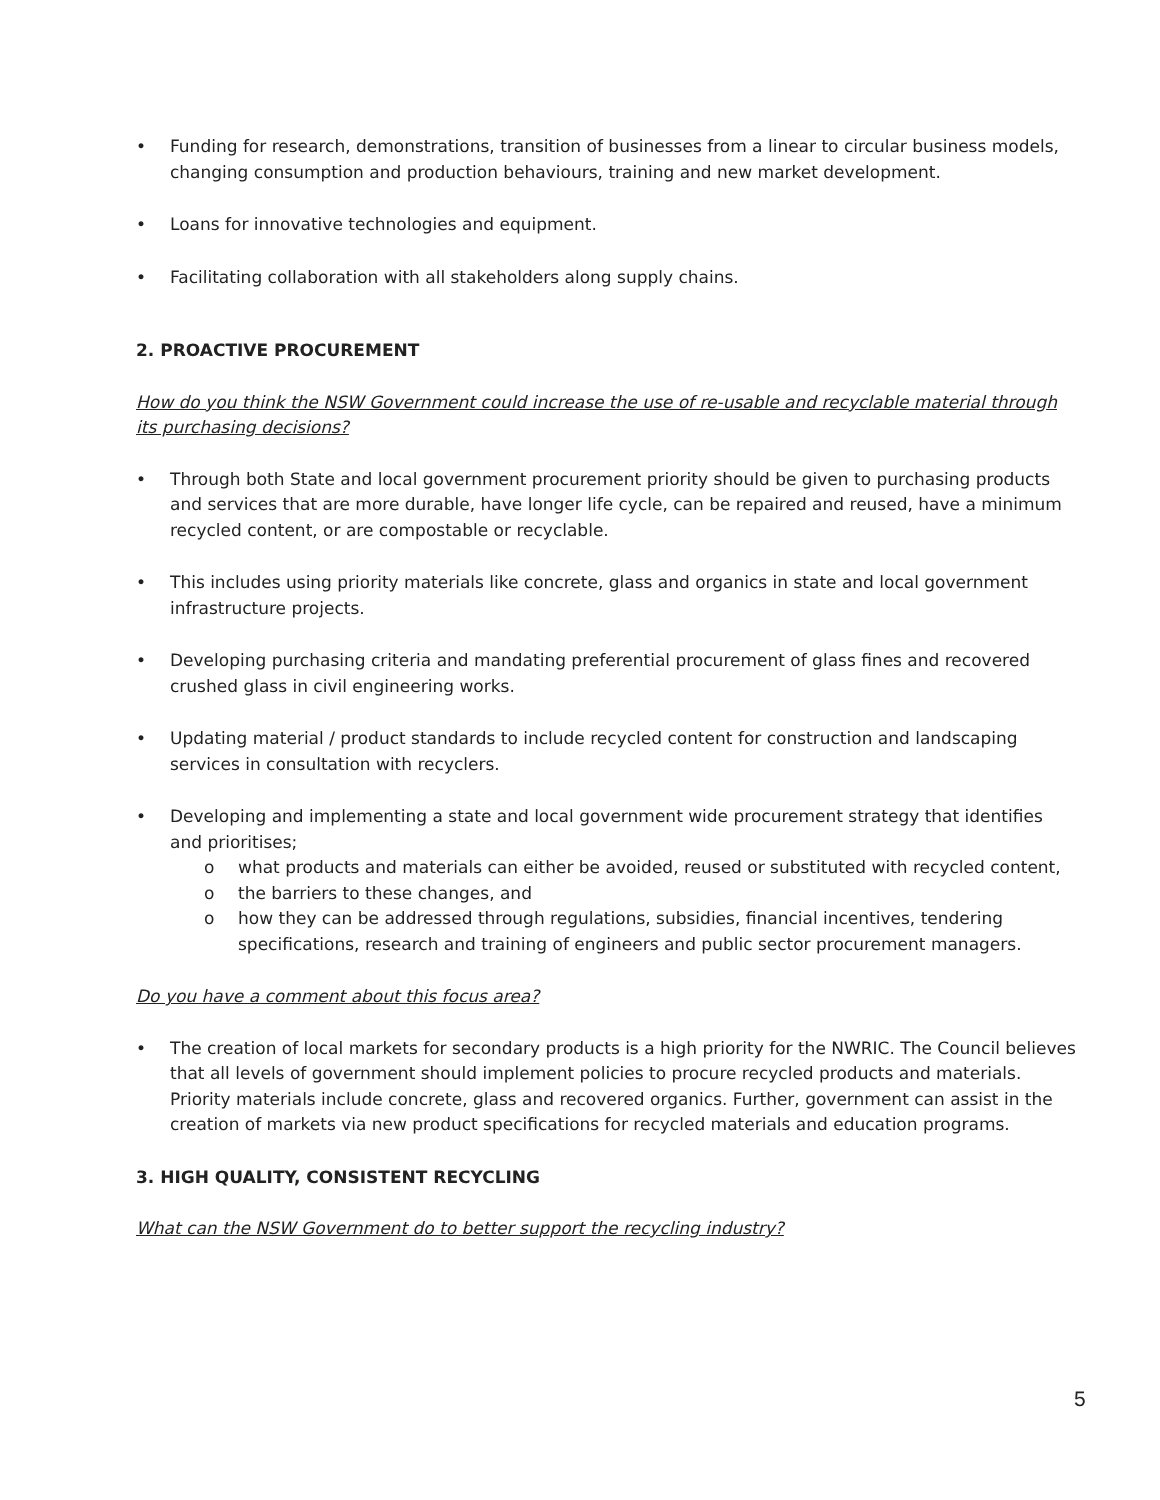• Funding for research, demonstrations, transition of businesses from a linear to circular business models, changing consumption and production behaviours, training and new market development.
• Loans for innovative technologies and equipment.
• Facilitating collaboration with all stakeholders along supply chains.
2. PROACTIVE PROCUREMENT
How do you think the NSW Government could increase the use of re-usable and recyclable material through its purchasing decisions?
• Through both State and local government procurement priority should be given to purchasing products and services that are more durable, have longer life cycle, can be repaired and reused, have a minimum recycled content, or are compostable or recyclable.
• This includes using priority materials like concrete, glass and organics in state and local government infrastructure projects.
• Developing purchasing criteria and mandating preferential procurement of glass fines and recovered crushed glass in civil engineering works.
• Updating material / product standards to include recycled content for construction and landscaping services in consultation with recyclers.
• Developing and implementing a state and local government wide procurement strategy that identifies and prioritises;
o what products and materials can either be avoided, reused or substituted with recycled content,
o the barriers to these changes, and
o how they can be addressed through regulations, subsidies, financial incentives, tendering specifications, research and training of engineers and public sector procurement managers.
Do you have a comment about this focus area?
• The creation of local markets for secondary products is a high priority for the NWRIC. The Council believes that all levels of government should implement policies to procure recycled products and materials. Priority materials include concrete, glass and recovered organics. Further, government can assist in the creation of markets via new product specifications for recycled materials and education programs.
3. HIGH QUALITY, CONSISTENT RECYCLING
What can the NSW Government do to better support the recycling industry?
5